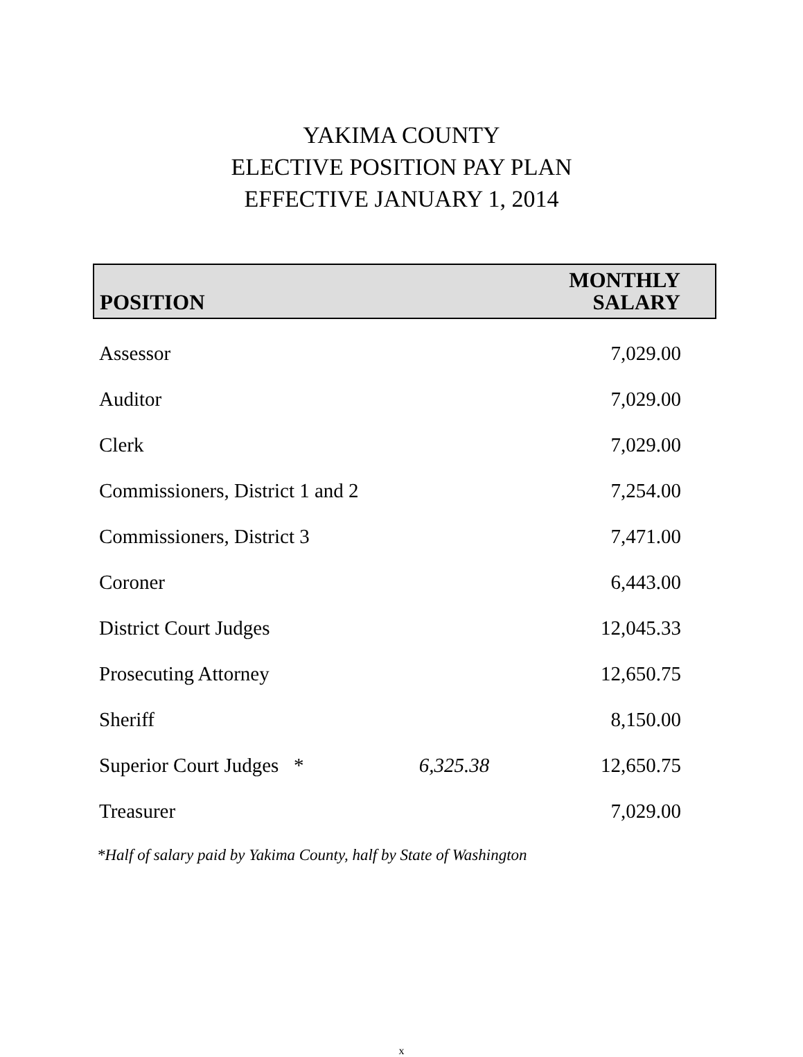YAKIMA COUNTY
ELECTIVE POSITION PAY PLAN
EFFECTIVE JANUARY 1, 2014
| POSITION | | MONTHLY SALARY |
| --- | --- | --- |
| Assessor | | 7,029.00 |
| Auditor | | 7,029.00 |
| Clerk | | 7,029.00 |
| Commissioners, District 1 and 2 | | 7,254.00 |
| Commissioners, District 3 | | 7,471.00 |
| Coroner | | 6,443.00 |
| District Court Judges | | 12,045.33 |
| Prosecuting Attorney | | 12,650.75 |
| Sheriff | | 8,150.00 |
| Superior Court Judges * | 6,325.38 | 12,650.75 |
| Treasurer | | 7,029.00 |
*Half of salary paid by Yakima County, half by State of Washington
x